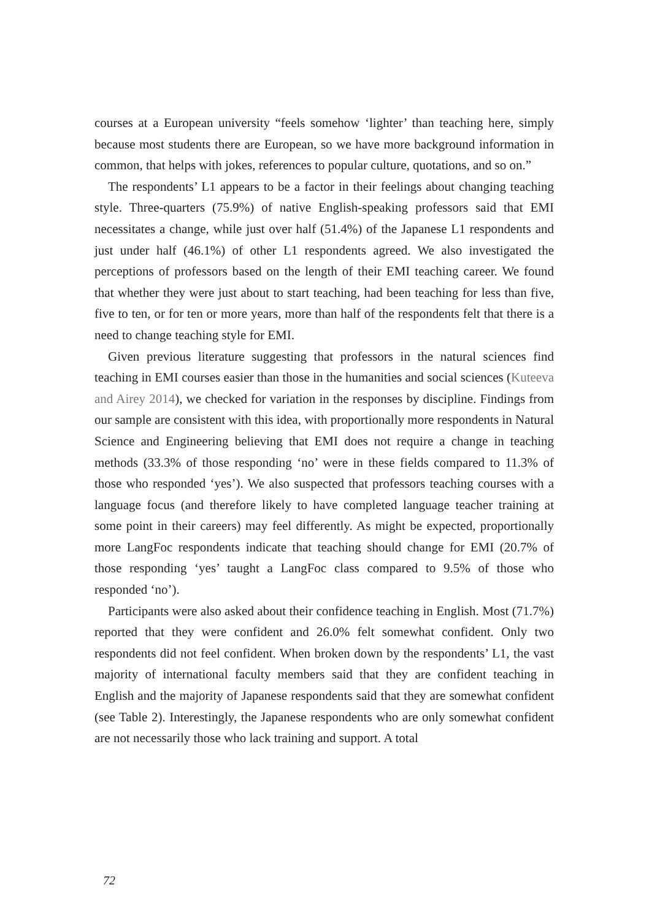courses at a European university “feels somehow ‘lighter’ than teaching here, simply because most students there are European, so we have more background information in common, that helps with jokes, references to popular culture, quotations, and so on.”
The respondents’ L1 appears to be a factor in their feelings about changing teaching style. Three-quarters (75.9%) of native English-speaking professors said that EMI necessitates a change, while just over half (51.4%) of the Japanese L1 respondents and just under half (46.1%) of other L1 respondents agreed. We also investigated the perceptions of professors based on the length of their EMI teaching career. We found that whether they were just about to start teaching, had been teaching for less than five, five to ten, or for ten or more years, more than half of the respondents felt that there is a need to change teaching style for EMI.
Given previous literature suggesting that professors in the natural sciences find teaching in EMI courses easier than those in the humanities and social sciences (Kuteeva and Airey 2014), we checked for variation in the responses by discipline. Findings from our sample are consistent with this idea, with proportionally more respondents in Natural Science and Engineering believing that EMI does not require a change in teaching methods (33.3% of those responding ‘no’ were in these fields compared to 11.3% of those who responded ‘yes’). We also suspected that professors teaching courses with a language focus (and therefore likely to have completed language teacher training at some point in their careers) may feel differently. As might be expected, proportionally more LangFoc respondents indicate that teaching should change for EMI (20.7% of those responding ‘yes’ taught a LangFoc class compared to 9.5% of those who responded ‘no’).
Participants were also asked about their confidence teaching in English. Most (71.7%) reported that they were confident and 26.0% felt somewhat confident. Only two respondents did not feel confident. When broken down by the respondents’ L1, the vast majority of international faculty members said that they are confident teaching in English and the majority of Japanese respondents said that they are somewhat confident (see Table 2). Interestingly, the Japanese respondents who are only somewhat confident are not necessarily those who lack training and support. A total
72